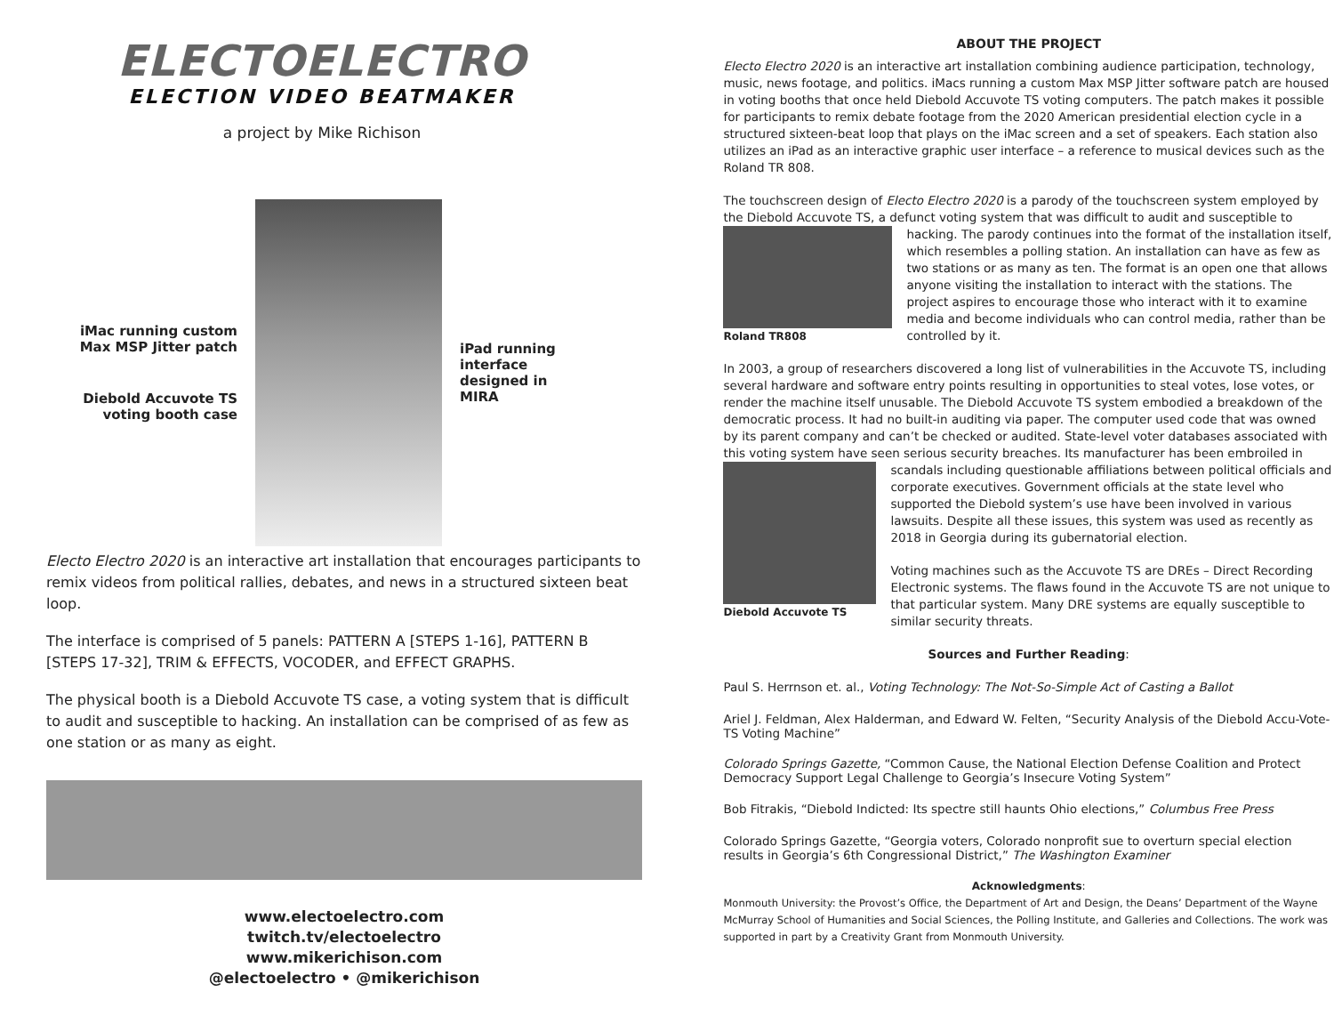ELECTOELECTRO
ELECTION VIDEO BEATMAKER
a project by Mike Richison
iMac running custom Max MSP Jitter patch
Diebold Accuvote TS voting booth case
iPad running interface designed in MIRA
Electo Electro 2020 is an interactive art installation that encourages participants to remix videos from political rallies, debates, and news in a structured sixteen beat loop.
The interface is comprised of 5 panels: PATTERN A [STEPS 1-16], PATTERN B [STEPS 17-32], TRIM & EFFECTS, VOCODER, and EFFECT GRAPHS.
The physical booth is a Diebold Accuvote TS case, a voting system that is difficult to audit and susceptible to hacking. An installation can be comprised of as few as one station or as many as eight.
www.electoelectro.com
twitch.tv/electoelectro
www.mikerichison.com
@electoelectro • @mikerichison
ABOUT THE PROJECT
Electo Electro 2020 is an interactive art installation combining audience participation, technology, music, news footage, and politics. iMacs running a custom Max MSP Jitter software patch are housed in voting booths that once held Diebold Accuvote TS voting computers. The patch makes it possible for participants to remix debate footage from the 2020 American presidential election cycle in a structured sixteen-beat loop that plays on the iMac screen and a set of speakers. Each station also utilizes an iPad as an interactive graphic user interface – a reference to musical devices such as the Roland TR 808.
The touchscreen design of Electo Electro 2020 is a parody of the touchscreen system employed by the Diebold Accuvote TS, a defunct voting system that was difficult to audit and susceptible to Roland TR808 hacking. The parody continues into the format of the installation itself, which resembles a polling station. An installation can have as few as two stations or as many as ten. The format is an open one that allows anyone visiting the installation to interact with the stations. The project aspires to encourage those who interact with it to examine media and become individuals who can control media, rather than be controlled by it.
In 2003, a group of researchers discovered a long list of vulnerabilities in the Accuvote TS, including several hardware and software entry points resulting in opportunities to steal votes, lose votes, or render the machine itself unusable. The Diebold Accuvote TS system embodied a breakdown of the democratic process. It had no built-in auditing via paper. The computer used code that was owned by its parent company and can’t be checked or audited. State-level voter databases associated with this voting system have seen serious security breaches. Its manufacturer has been embroiled in scandals including questionable affiliations between political Diebold Accuvote TS officials and corporate executives. Government officials at the state level who supported the Diebold system’s use have been involved in various lawsuits. Despite all these issues, this system was used as recently as 2018 in Georgia during its gubernatorial election.
Voting machines such as the Accuvote TS are DREs – Direct Recording Electronic systems. The flaws found in the Accuvote TS are not unique to that particular system. Many DRE systems are equally susceptible to similar security threats.
Sources and Further Reading:
Paul S. Herrnson et. al., Voting Technology: The Not-So-Simple Act of Casting a Ballot
Ariel J. Feldman, Alex Halderman, and Edward W. Felten, “Security Analysis of the Diebold Accu-Vote-TS Voting Machine”
Colorado Springs Gazette, “Common Cause, the National Election Defense Coalition and Protect Democracy Support Legal Challenge to Georgia’s Insecure Voting System”
Bob Fitrakis, “Diebold Indicted: Its spectre still haunts Ohio elections,” Columbus Free Press
Colorado Springs Gazette, “Georgia voters, Colorado nonprofit sue to overturn special election results in Georgia’s 6th Congressional District,” The Washington Examiner
Acknowledgments:
Monmouth University: the Provost’s Office, the Department of Art and Design, the Deans’ Department of the Wayne McMurray School of Humanities and Social Sciences, the Polling Institute, and Galleries and Collections. The work was supported in part by a Creativity Grant from Monmouth University.